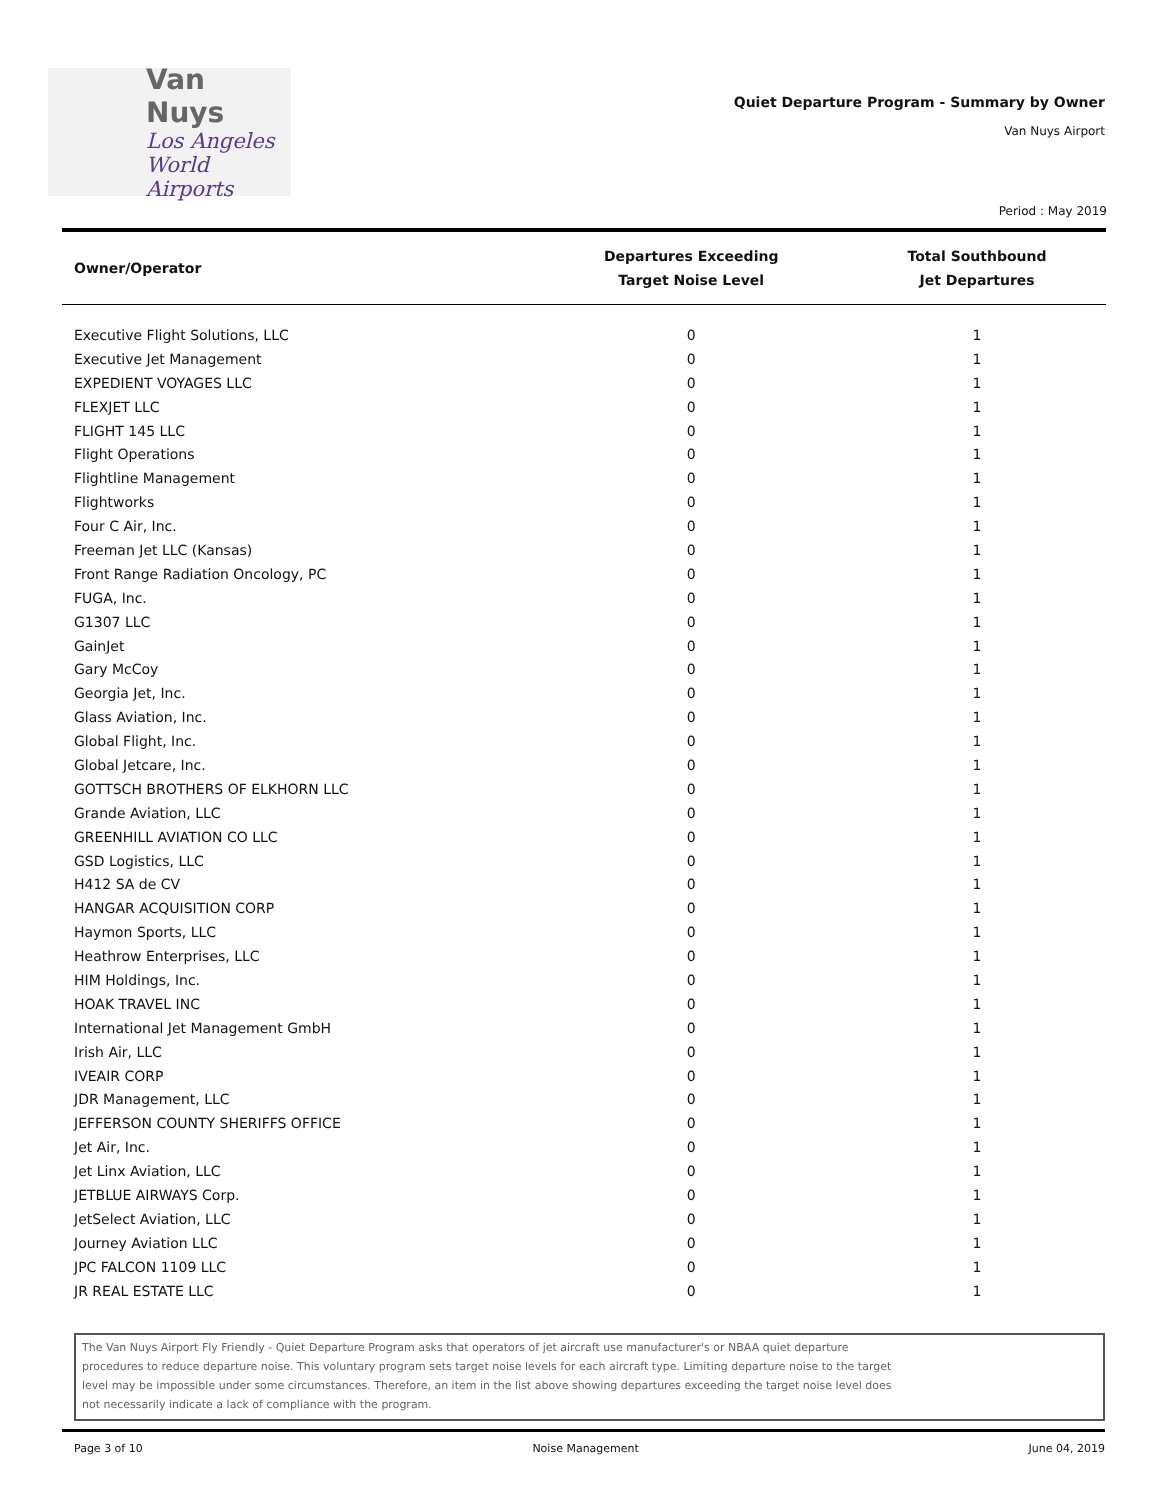Van Nuys
Los Angeles
World Airports
Quiet Departure Program - Summary by Owner
Van Nuys Airport
Period : May 2019
| Owner/Operator | Departures Exceeding Target Noise Level | Total Southbound Jet Departures |
| --- | --- | --- |
| Executive Flight Solutions, LLC | 0 | 1 |
| Executive Jet Management | 0 | 1 |
| EXPEDIENT VOYAGES LLC | 0 | 1 |
| FLEXJET LLC | 0 | 1 |
| FLIGHT 145 LLC | 0 | 1 |
| Flight Operations | 0 | 1 |
| Flightline Management | 0 | 1 |
| Flightworks | 0 | 1 |
| Four C Air, Inc. | 0 | 1 |
| Freeman Jet LLC (Kansas) | 0 | 1 |
| Front Range Radiation Oncology, PC | 0 | 1 |
| FUGA, Inc. | 0 | 1 |
| G1307 LLC | 0 | 1 |
| GainJet | 0 | 1 |
| Gary McCoy | 0 | 1 |
| Georgia Jet, Inc. | 0 | 1 |
| Glass Aviation, Inc. | 0 | 1 |
| Global Flight, Inc. | 0 | 1 |
| Global Jetcare, Inc. | 0 | 1 |
| GOTTSCH BROTHERS OF ELKHORN LLC | 0 | 1 |
| Grande Aviation, LLC | 0 | 1 |
| GREENHILL AVIATION CO LLC | 0 | 1 |
| GSD Logistics, LLC | 0 | 1 |
| H412 SA de CV | 0 | 1 |
| HANGAR ACQUISITION CORP | 0 | 1 |
| Haymon Sports, LLC | 0 | 1 |
| Heathrow Enterprises, LLC | 0 | 1 |
| HIM Holdings, Inc. | 0 | 1 |
| HOAK TRAVEL INC | 0 | 1 |
| International Jet Management GmbH | 0 | 1 |
| Irish Air, LLC | 0 | 1 |
| IVEAIR CORP | 0 | 1 |
| JDR Management, LLC | 0 | 1 |
| JEFFERSON COUNTY SHERIFFS OFFICE | 0 | 1 |
| Jet Air, Inc. | 0 | 1 |
| Jet Linx Aviation, LLC | 0 | 1 |
| JETBLUE AIRWAYS Corp. | 0 | 1 |
| JetSelect Aviation, LLC | 0 | 1 |
| Journey Aviation LLC | 0 | 1 |
| JPC FALCON 1109 LLC | 0 | 1 |
| JR REAL ESTATE LLC | 0 | 1 |
The Van Nuys Airport Fly Friendly - Quiet Departure Program asks that operators of jet aircraft use manufacturer's or NBAA quiet departure
procedures to reduce departure noise. This voluntary program sets target noise levels for each aircraft type. Limiting departure noise to the target
level may be impossible under some circumstances. Therefore, an item in the list above showing departures exceeding the target noise level does
not necessarily indicate a lack of compliance with the program.
Page 3 of 10 Noise Management June 04, 2019